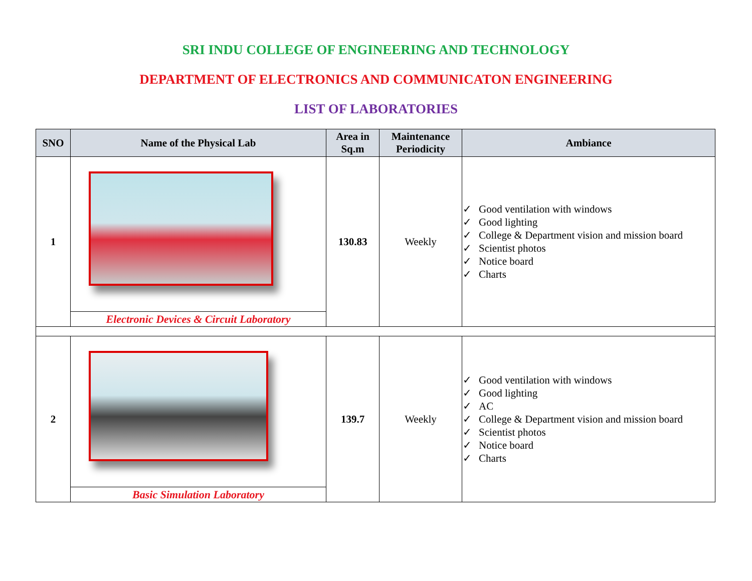SRI INDU COLLEGE OF ENGINEERING AND TECHNOLOGY
DEPARTMENT OF ELECTRONICS AND COMMUNICATON ENGINEERING
LIST OF LABORATORIES
| SNO | Name of the Physical Lab | Area in Sq.m | Maintenance Periodicity | Ambiance |
| --- | --- | --- | --- | --- |
| 1 | | 130.83 | Weekly | Good ventilation with windows Good lighting College & Department vision and mission board Scientist photos Notice board Charts |
| | Electronic Devices & Circuit Laboratory | | | |
| 2 | | 139.7 | Weekly | Good ventilation with windows Good lighting AC College & Department vision and mission board Scientist photos Notice board Charts |
| | Basic Simulation Laboratory | | | |